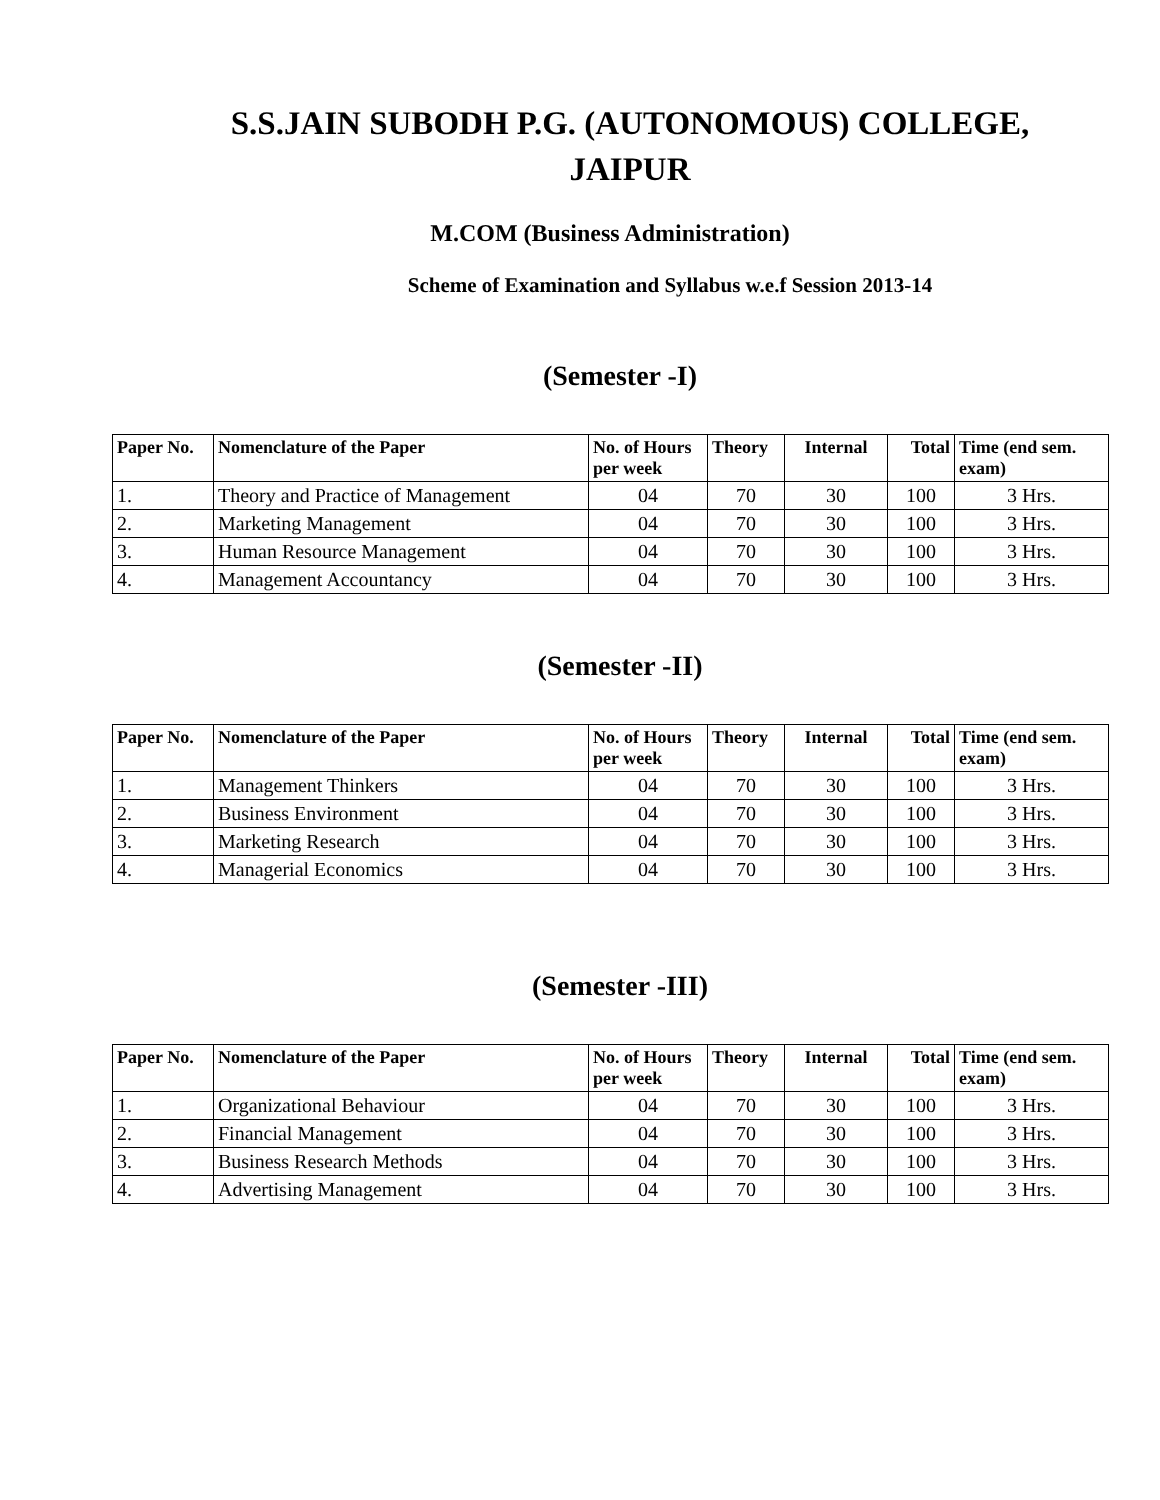S.S.JAIN SUBODH P.G. (AUTONOMOUS) COLLEGE,
JAIPUR
M.COM (Business Administration)
Scheme of Examination and Syllabus w.e.f Session 2013-14
(Semester -I)
| Paper No. | Nomenclature of the Paper | No. of Hours per week | Theory | Internal | Total | Time (end sem. exam) |
| --- | --- | --- | --- | --- | --- | --- |
| 1. | Theory and Practice of Management | 04 | 70 | 30 | 100 | 3 Hrs. |
| 2. | Marketing Management | 04 | 70 | 30 | 100 | 3 Hrs. |
| 3. | Human Resource Management | 04 | 70 | 30 | 100 | 3 Hrs. |
| 4. | Management Accountancy | 04 | 70 | 30 | 100 | 3 Hrs. |
(Semester -II)
| Paper No. | Nomenclature of the Paper | No. of Hours per week | Theory | Internal | Total | Time (end sem. exam) |
| --- | --- | --- | --- | --- | --- | --- |
| 1. | Management Thinkers | 04 | 70 | 30 | 100 | 3 Hrs. |
| 2. | Business Environment | 04 | 70 | 30 | 100 | 3 Hrs. |
| 3. | Marketing Research | 04 | 70 | 30 | 100 | 3 Hrs. |
| 4. | Managerial Economics | 04 | 70 | 30 | 100 | 3 Hrs. |
(Semester -III)
| Paper No. | Nomenclature of the Paper | No. of Hours per week | Theory | Internal | Total | Time (end sem. exam) |
| --- | --- | --- | --- | --- | --- | --- |
| 1. | Organizational Behaviour | 04 | 70 | 30 | 100 | 3 Hrs. |
| 2. | Financial Management | 04 | 70 | 30 | 100 | 3 Hrs. |
| 3. | Business Research Methods | 04 | 70 | 30 | 100 | 3 Hrs. |
| 4. | Advertising Management | 04 | 70 | 30 | 100 | 3 Hrs. |